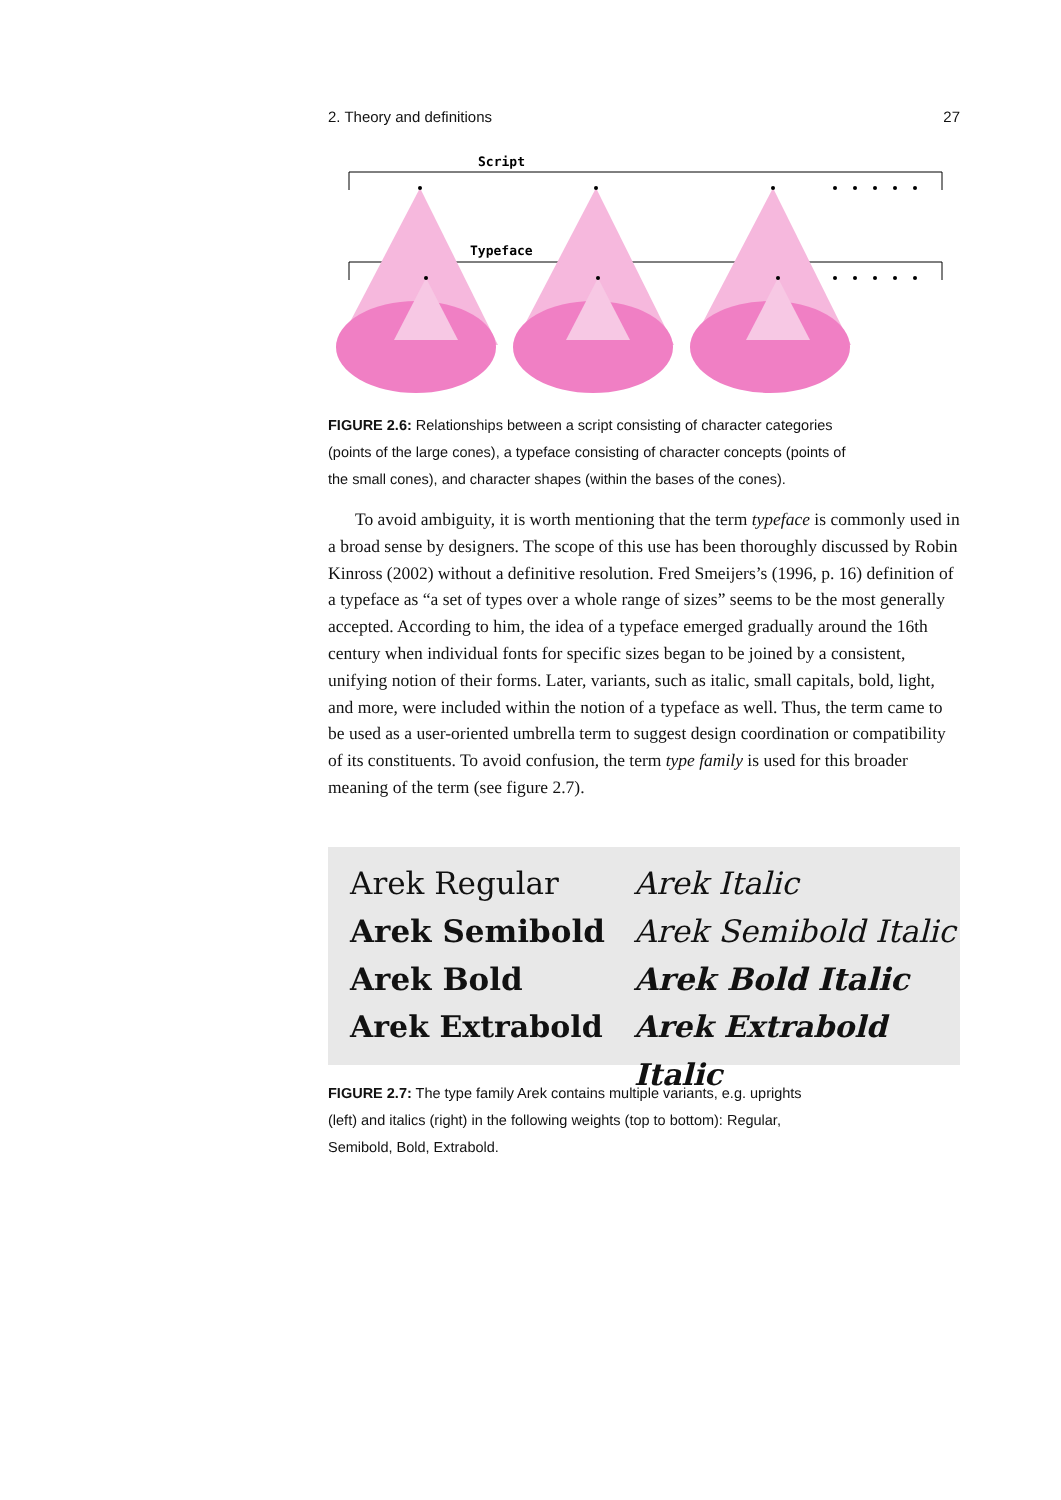2. Theory and definitions 27
Script
Typeface
FIGURE 2.6: Relationships between a script consisting of character categories (points of the large cones), a typeface consisting of character concepts (points of the small cones), and character shapes (within the bases of the cones).
To avoid ambiguity, it is worth mentioning that the term typeface is commonly used in a broad sense by designers. The scope of this use has been thoroughly discussed by Robin Kinross (2002) without a definitive resolution. Fred Smeijers’s (1996, p. 16) definition of a typeface as “a set of types over a whole range of sizes” seems to be the most generally accepted. According to him, the idea of a typeface emerged gradually around the 16th century when individual fonts for specific sizes began to be joined by a consistent, unifying notion of their forms. Later, variants, such as italic, small capitals, bold, light, and more, were included within the notion of a typeface as well. Thus, the term came to be used as a user-oriented umbrella term to suggest design coordination or compatibility of its constituents. To avoid confusion, the term type family is used for this broader meaning of the term (see figure 2.7).
Arek Regular
Arek Italic
Arek Semibold
Arek Semibold Italic
Arek Bold
Arek Bold Italic
Arek Extrabold
Arek Extrabold Italic
FIGURE 2.7: The type family Arek contains multiple variants, e.g. uprights (left) and italics (right) in the following weights (top to bottom): Regular, Semibold, Bold, Extrabold.